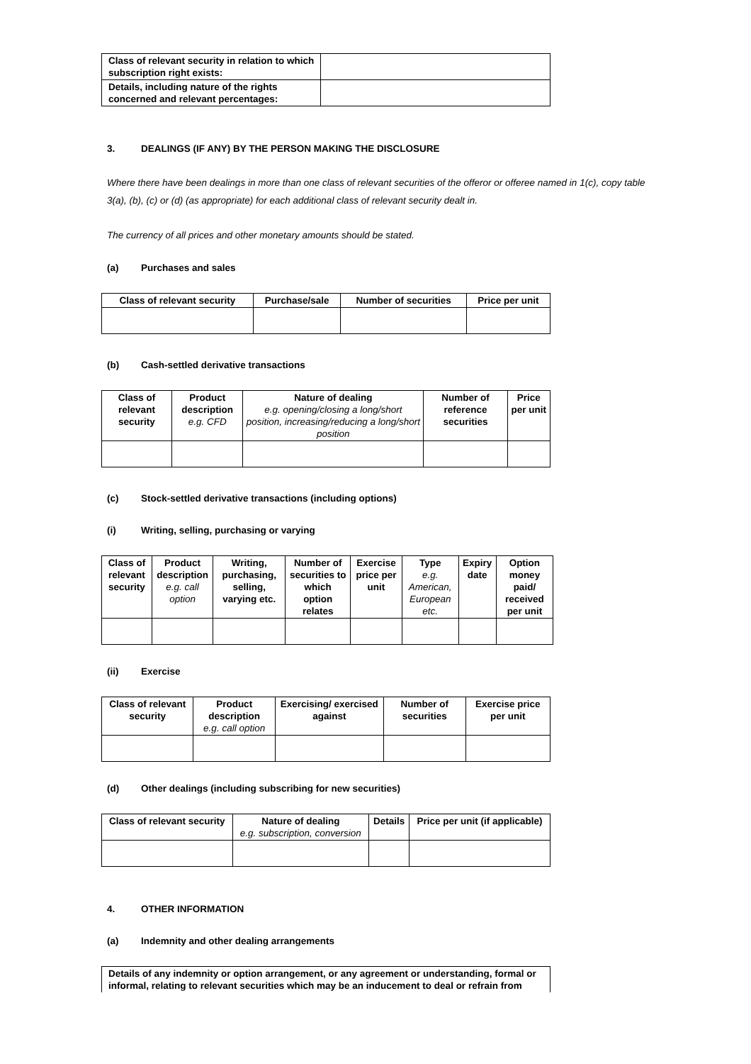| Class of relevant security in relation to which subscription right exists: | |
| Details, including nature of the rights concerned and relevant percentages: | |
3. DEALINGS (IF ANY) BY THE PERSON MAKING THE DISCLOSURE
Where there have been dealings in more than one class of relevant securities of the offeror or offeree named in 1(c), copy table 3(a), (b), (c) or (d) (as appropriate) for each additional class of relevant security dealt in.
The currency of all prices and other monetary amounts should be stated.
(a) Purchases and sales
| Class of relevant security | Purchase/sale | Number of securities | Price per unit |
| --- | --- | --- | --- |
(b) Cash-settled derivative transactions
| Class of relevant security | Product description e.g. CFD | Nature of dealing e.g. opening/closing a long/short position, increasing/reducing a long/short position | Number of reference securities | Price per unit |
| --- | --- | --- | --- | --- |
(c) Stock-settled derivative transactions (including options)
(i) Writing, selling, purchasing or varying
| Class of relevant security | Product description e.g. call option | Writing, purchasing, selling, varying etc. | Number of securities to which option relates | Exercise price per unit | Type e.g. American, European etc. | Expiry date | Option money paid/ received per unit |
| --- | --- | --- | --- | --- | --- | --- | --- |
(ii) Exercise
| Class of relevant security | Product description e.g. call option | Exercising/ exercised against | Number of securities | Exercise price per unit |
| --- | --- | --- | --- | --- |
(d) Other dealings (including subscribing for new securities)
| Class of relevant security | Nature of dealing e.g. subscription, conversion | Details | Price per unit (if applicable) |
| --- | --- | --- | --- |
4. OTHER INFORMATION
(a) Indemnity and other dealing arrangements
| Details of any indemnity or option arrangement, or any agreement or understanding, formal or informal, relating to relevant securities which may be an inducement to deal or refrain from |